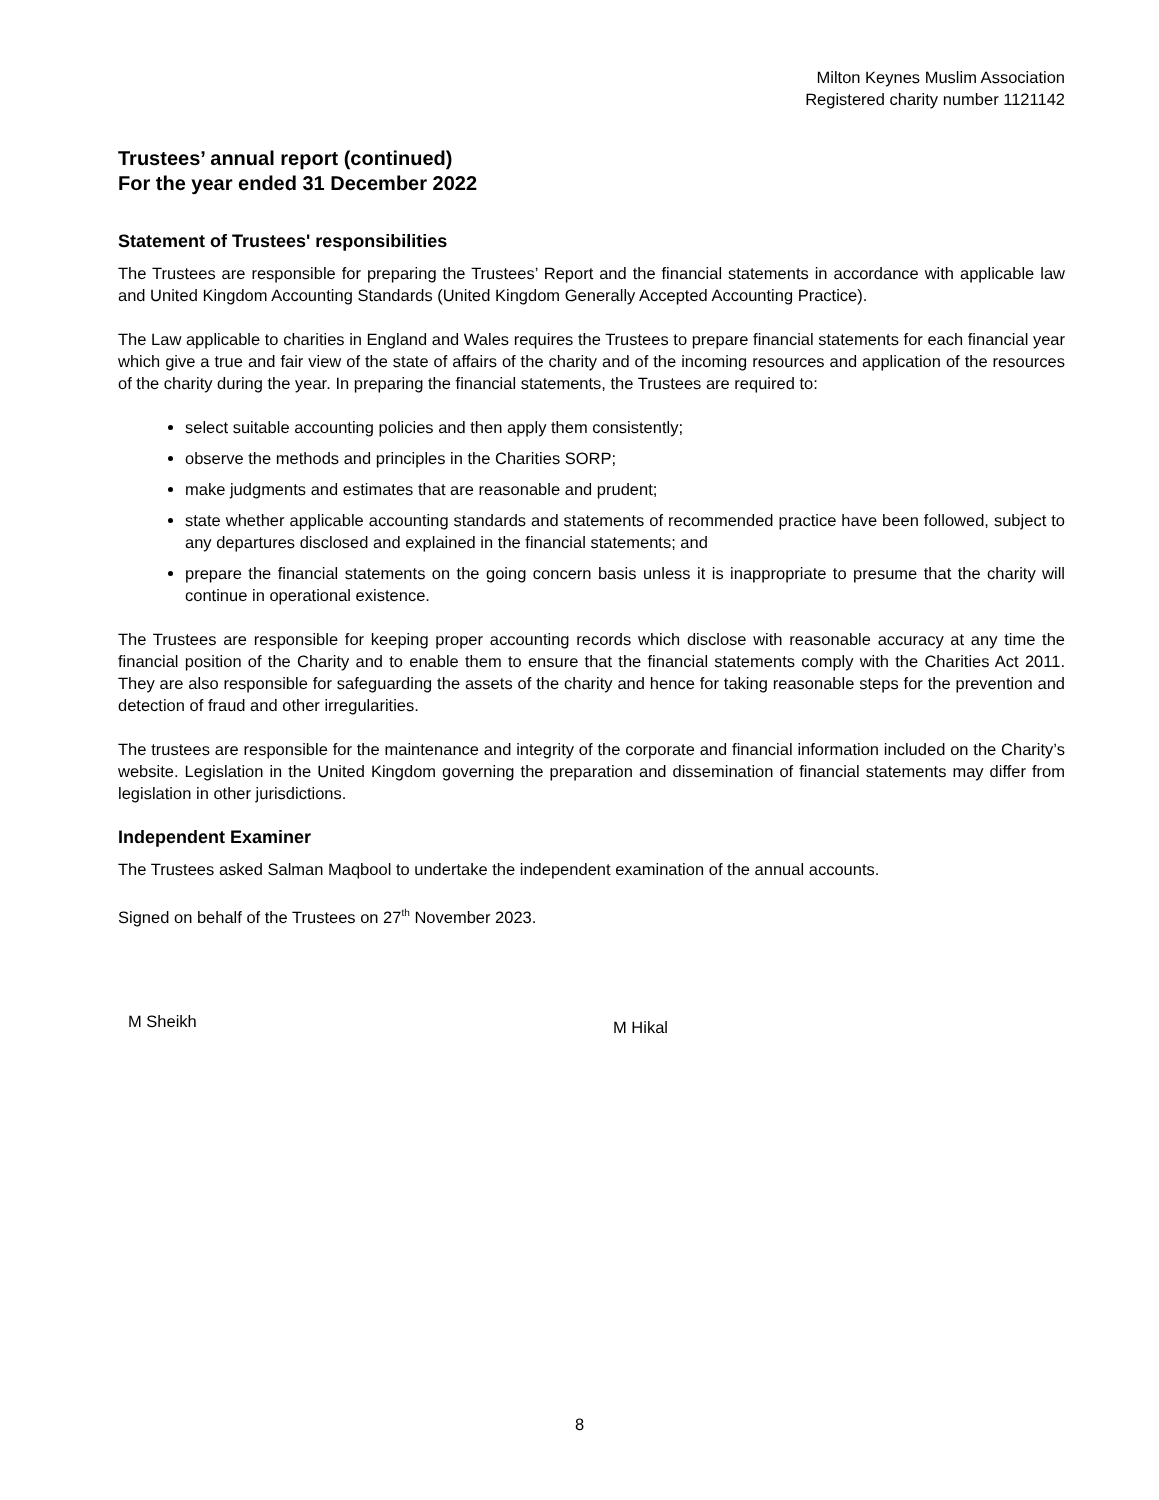Milton Keynes Muslim Association
Registered charity number 1121142
Trustees’ annual report (continued)
For the year ended 31 December 2022
Statement of Trustees' responsibilities
The Trustees are responsible for preparing the Trustees’ Report and the financial statements in accordance with applicable law and United Kingdom Accounting Standards (United Kingdom Generally Accepted Accounting Practice).
The Law applicable to charities in England and Wales requires the Trustees to prepare financial statements for each financial year which give a true and fair view of the state of affairs of the charity and of the incoming resources and application of the resources of the charity during the year. In preparing the financial statements, the Trustees are required to:
select suitable accounting policies and then apply them consistently;
observe the methods and principles in the Charities SORP;
make judgments and estimates that are reasonable and prudent;
state whether applicable accounting standards and statements of recommended practice have been followed, subject to any departures disclosed and explained in the financial statements; and
prepare the financial statements on the going concern basis unless it is inappropriate to presume that the charity will continue in operational existence.
The Trustees are responsible for keeping proper accounting records which disclose with reasonable accuracy at any time the financial position of the Charity and to enable them to ensure that the financial statements comply with the Charities Act 2011. They are also responsible for safeguarding the assets of the charity and hence for taking reasonable steps for the prevention and detection of fraud and other irregularities.
The trustees are responsible for the maintenance and integrity of the corporate and financial information included on the Charity’s website. Legislation in the United Kingdom governing the preparation and dissemination of financial statements may differ from legislation in other jurisdictions.
Independent Examiner
The Trustees asked Salman Maqbool to undertake the independent examination of the annual accounts.
Signed on behalf of the Trustees on 27<sup>th</sup> November 2023.
M Sheikh
M Hikal
8